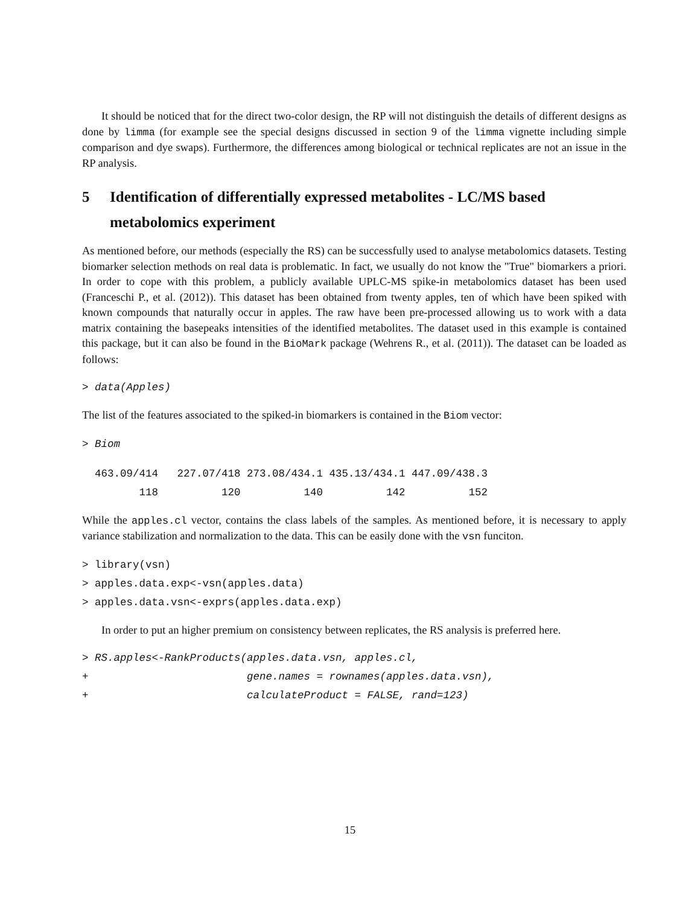It should be noticed that for the direct two-color design, the RP will not distinguish the details of different designs as done by limma (for example see the special designs discussed in section 9 of the limma vignette including simple comparison and dye swaps). Furthermore, the differences among biological or technical replicates are not an issue in the RP analysis.
5 Identification of differentially expressed metabolites - LC/MS based metabolomics experiment
As mentioned before, our methods (especially the RS) can be successfully used to analyse metabolomics datasets. Testing biomarker selection methods on real data is problematic. In fact, we usually do not know the "True" biomarkers a priori. In order to cope with this problem, a publicly available UPLC-MS spike-in metabolomics dataset has been used (Franceschi P., et al. (2012)). This dataset has been obtained from twenty apples, ten of which have been spiked with known compounds that naturally occur in apples. The raw have been pre-processed allowing us to work with a data matrix containing the basepeaks intensities of the identified metabolites. The dataset used in this example is contained this package, but it can also be found in the BioMark package (Wehrens R., et al. (2011)). The dataset can be loaded as follows:
> data(Apples)
The list of the features associated to the spiked-in biomarkers is contained in the Biom vector:
> Biom
  463.09/414   227.07/418 273.08/434.1 435.13/434.1 447.09/438.3 
         118          120          140          142          152 
While the apples.cl vector, contains the class labels of the samples. As mentioned before, it is necessary to apply variance stabilization and normalization to the data. This can be easily done with the vsn funciton.
> library(vsn)
> apples.data.exp<-vsn(apples.data)
> apples.data.vsn<-exprs(apples.data.exp)
In order to put an higher premium on consistency between replicates, the RS analysis is preferred here.
> RS.apples<-RankProducts(apples.data.vsn, apples.cl,
+                         gene.names = rownames(apples.data.vsn),
+                         calculateProduct = FALSE, rand=123)
15